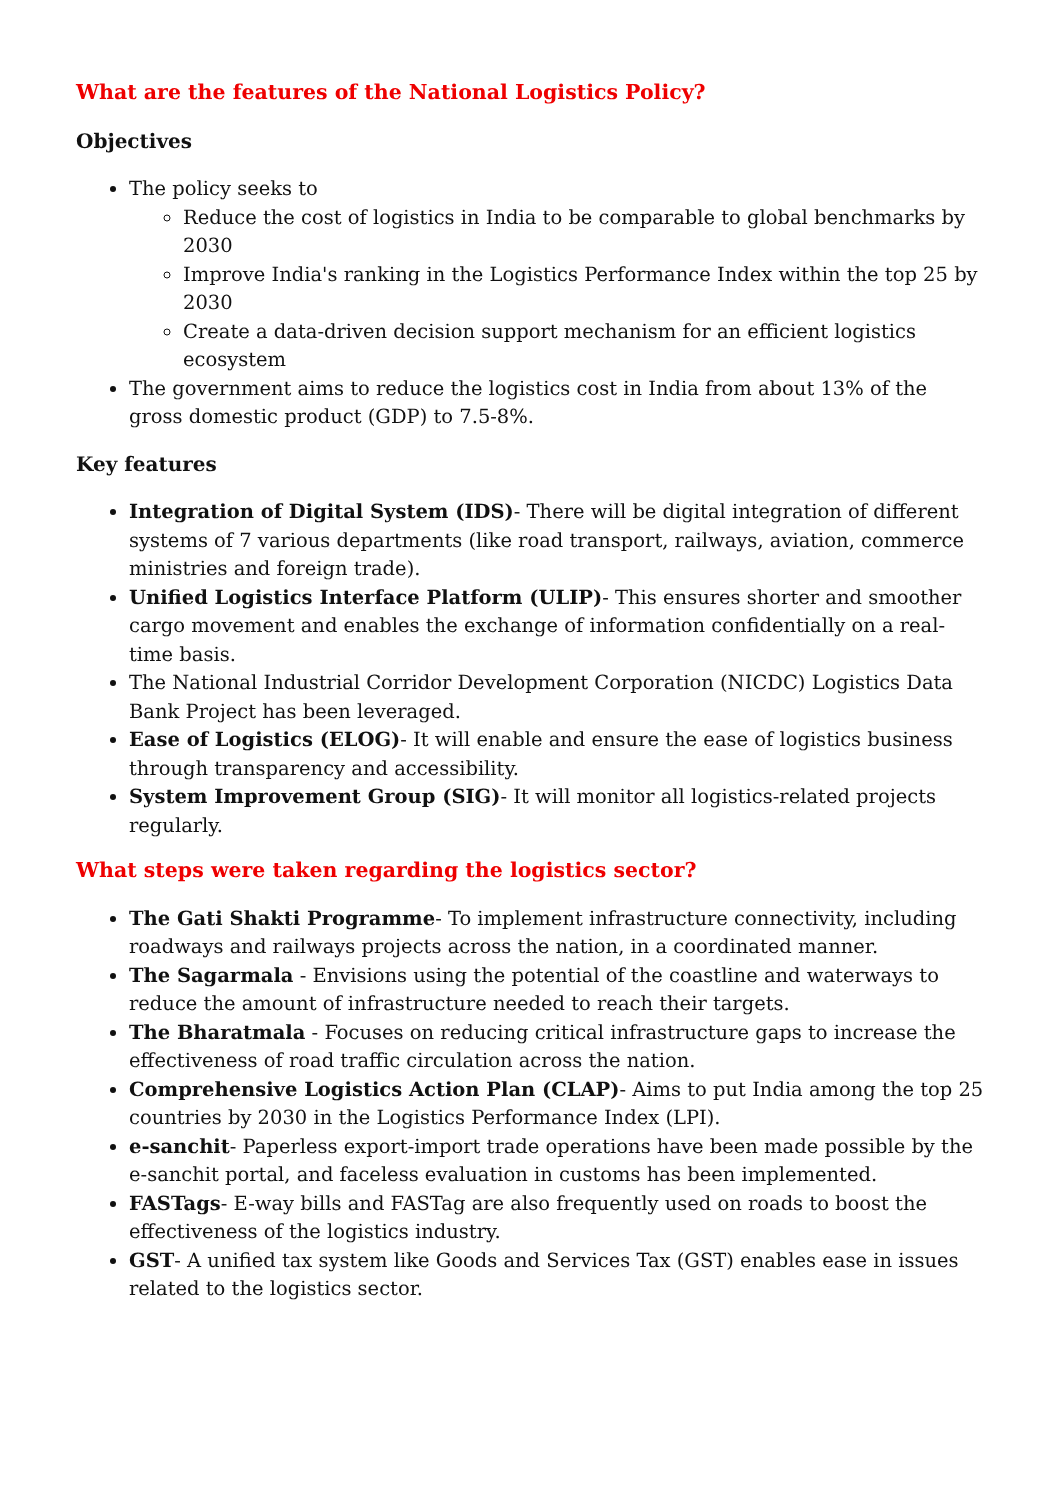What are the features of the National Logistics Policy?
Objectives
The policy seeks to
Reduce the cost of logistics in India to be comparable to global benchmarks by 2030
Improve India's ranking in the Logistics Performance Index within the top 25 by 2030
Create a data-driven decision support mechanism for an efficient logistics ecosystem
The government aims to reduce the logistics cost in India from about 13% of the gross domestic product (GDP) to 7.5-8%.
Key features
Integration of Digital System (IDS)- There will be digital integration of different systems of 7 various departments (like road transport, railways, aviation, commerce ministries and foreign trade).
Unified Logistics Interface Platform (ULIP)- This ensures shorter and smoother cargo movement and enables the exchange of information confidentially on a real-time basis.
The National Industrial Corridor Development Corporation (NICDC) Logistics Data Bank Project has been leveraged.
Ease of Logistics (ELOG)- It will enable and ensure the ease of logistics business through transparency and accessibility.
System Improvement Group (SIG)- It will monitor all logistics-related projects regularly.
What steps were taken regarding the logistics sector?
The Gati Shakti Programme- To implement infrastructure connectivity, including roadways and railways projects across the nation, in a coordinated manner.
The Sagarmala - Envisions using the potential of the coastline and waterways to reduce the amount of infrastructure needed to reach their targets.
The Bharatmala - Focuses on reducing critical infrastructure gaps to increase the effectiveness of road traffic circulation across the nation.
Comprehensive Logistics Action Plan (CLAP)- Aims to put India among the top 25 countries by 2030 in the Logistics Performance Index (LPI).
e-sanchit- Paperless export-import trade operations have been made possible by the e-sanchit portal, and faceless evaluation in customs has been implemented.
FASTags- E-way bills and FASTag are also frequently used on roads to boost the effectiveness of the logistics industry.
GST- A unified tax system like Goods and Services Tax (GST) enables ease in issues related to the logistics sector.